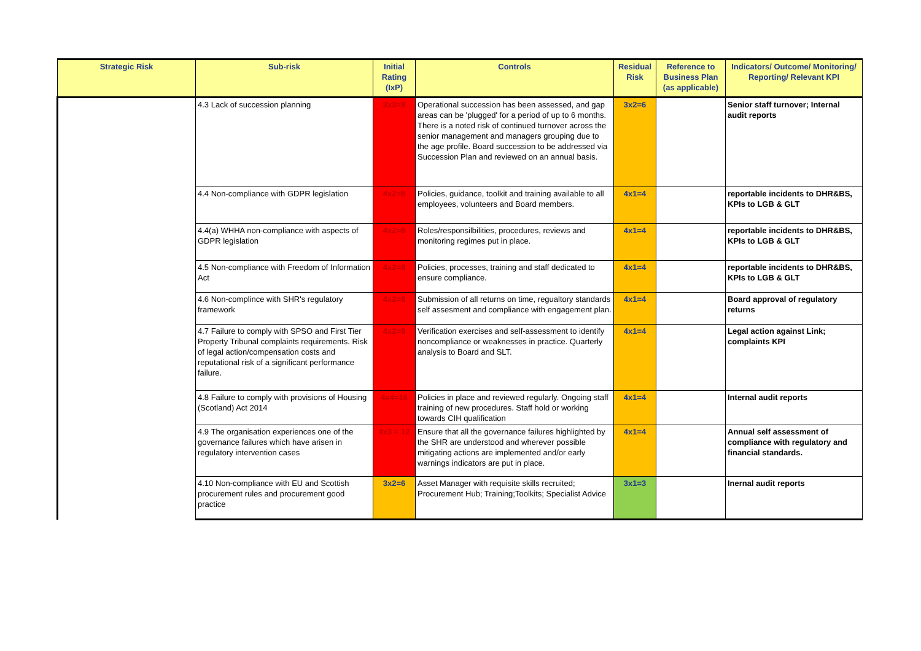| Strategic Risk | Sub-risk | Initial Rating (IxP) | Controls | Residual Risk | Reference to Business Plan (as applicable) | Indicators/ Outcome/ Monitoring/ Reporting/ Relevant KPI |
| --- | --- | --- | --- | --- | --- | --- |
| | 4.3 Lack of succession planning | 3x3=9 | Operational succession has been assessed, and gap areas can be 'plugged' for a period of up to 6 months. There is a noted risk of continued turnover across the senior management and managers grouping due to the age profile. Board succession to be addressed via Succession Plan and reviewed on an annual basis. | 3x2=6 | | Senior staff turnover; Internal audit reports |
| | 4.4 Non-compliance with GDPR legislation | 4x2=8 | Policies, guidance, toolkit and training available to all employees, volunteers and Board members. | 4x1=4 | | reportable incidents to DHR&BS, KPIs to LGB & GLT |
| | 4.4(a) WHHA non-compliance with aspects of GDPR legislation | 4x2=8 | Roles/responsilbilities, procedures, reviews and monitoring regimes put in place. | 4x1=4 | | reportable incidents to DHR&BS, KPIs to LGB & GLT |
| | 4.5 Non-compliance with Freedom of Information Act | 4x2=8 | Policies, processes, training and staff dedicated to ensure compliance. | 4x1=4 | | reportable incidents to DHR&BS, KPIs to LGB & GLT |
| | 4.6 Non-complince with SHR's regulatory framework | 4x2=8 | Submission of all returns on time, regualtory standards self assesment and compliance with engagement plan. | 4x1=4 | | Board approval of regulatory returns |
| | 4.7 Failure to comply with SPSO and First Tier Property Tribunal complaints requirements. Risk of legal action/compensation costs and reputational risk of a significant performance failure. | 4x2=8 | Verification exercises and self-assessment to identify noncompliance or weaknesses in practice. Quarterly analysis to Board and SLT. | 4x1=4 | | Legal action against Link; complaints KPI |
| | 4.8 Failure to comply with provisions of Housing (Scotland) Act 2014 | 4x4=16 | Policies in place and reviewed regularly. Ongoing staff training of new procedures. Staff hold or working towards CIH qualification | 4x1=4 | | Internal audit reports |
| | 4.9 The organisation experiences one of the governance failures which have arisen in regulatory intervention cases | 4x3 = 12 | Ensure that all the governance failures highlighted by the SHR are understood and wherever possible mitigating actions are implemented and/or early warnings indicators are put in place. | 4x1=4 | | Annual self assessment of compliance with regulatory and financial standards. |
| | 4.10 Non-compliance with EU and Scottish procurement rules and procurement good practice | 3x2=6 | Asset Manager with requisite skills recruited; Procurement Hub; Training;Toolkits; Specialist Advice | 3x1=3 | | Inernal audit reports |